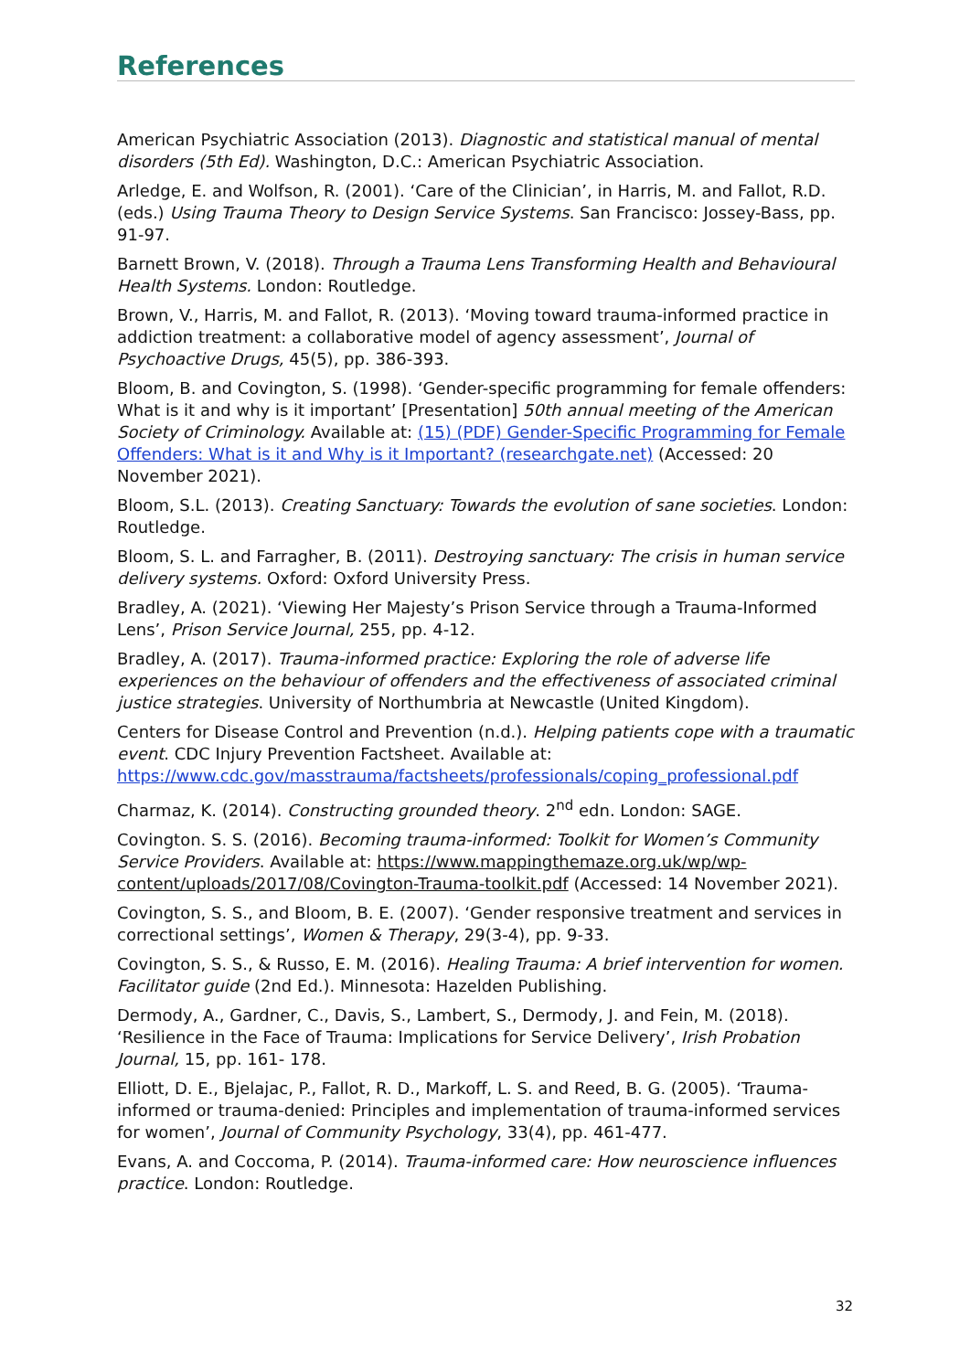References
American Psychiatric Association (2013). Diagnostic and statistical manual of mental disorders (5th Ed). Washington, D.C.: American Psychiatric Association.
Arledge, E. and Wolfson, R. (2001). ‘Care of the Clinician’, in Harris, M. and Fallot, R.D. (eds.) Using Trauma Theory to Design Service Systems. San Francisco: Jossey-Bass, pp. 91-97.
Barnett Brown, V. (2018). Through a Trauma Lens Transforming Health and Behavioural Health Systems. London: Routledge.
Brown, V., Harris, M. and Fallot, R. (2013). ‘Moving toward trauma-informed practice in addiction treatment: a collaborative model of agency assessment’, Journal of Psychoactive Drugs, 45(5), pp. 386-393.
Bloom, B. and Covington, S. (1998). ‘Gender-specific programming for female offenders: What is it and why is it important’ [Presentation] 50th annual meeting of the American Society of Criminology. Available at: (15) (PDF) Gender-Specific Programming for Female Offenders: What is it and Why is it Important? (researchgate.net) (Accessed: 20 November 2021).
Bloom, S.L. (2013). Creating Sanctuary: Towards the evolution of sane societies. London: Routledge.
Bloom, S. L. and Farragher, B. (2011). Destroying sanctuary: The crisis in human service delivery systems. Oxford: Oxford University Press.
Bradley, A. (2021). ‘Viewing Her Majesty’s Prison Service through a Trauma-Informed Lens’, Prison Service Journal, 255, pp. 4-12.
Bradley, A. (2017). Trauma-informed practice: Exploring the role of adverse life experiences on the behaviour of offenders and the effectiveness of associated criminal justice strategies. University of Northumbria at Newcastle (United Kingdom).
Centers for Disease Control and Prevention (n.d.). Helping patients cope with a traumatic event. CDC Injury Prevention Factsheet. Available at: https://www.cdc.gov/masstrauma/factsheets/professionals/coping_professional.pdf
Charmaz, K. (2014). Constructing grounded theory. 2<sup>nd</sup> edn. London: SAGE.
Covington. S. S. (2016). Becoming trauma-informed: Toolkit for Women’s Community Service Providers. Available at: https://www.mappingthemaze.org.uk/wp/wp-content/uploads/2017/08/Covington-Trauma-toolkit.pdf (Accessed: 14 November 2021).
Covington, S. S., and Bloom, B. E. (2007). ‘Gender responsive treatment and services in correctional settings’, Women & Therapy, 29(3-4), pp. 9-33.
Covington, S. S., & Russo, E. M. (2016). Healing Trauma: A brief intervention for women. Facilitator guide (2nd Ed.). Minnesota: Hazelden Publishing.
Dermody, A., Gardner, C., Davis, S., Lambert, S., Dermody, J. and Fein, M. (2018). ‘Resilience in the Face of Trauma: Implications for Service Delivery’, Irish Probation Journal, 15, pp. 161- 178.
Elliott, D. E., Bjelajac, P., Fallot, R. D., Markoff, L. S. and Reed, B. G. (2005). ‘Trauma-informed or trauma-denied: Principles and implementation of trauma-informed services for women’, Journal of Community Psychology, 33(4), pp. 461-477.
Evans, A. and Coccoma, P. (2014). Trauma-informed care: How neuroscience influences practice. London: Routledge.
32